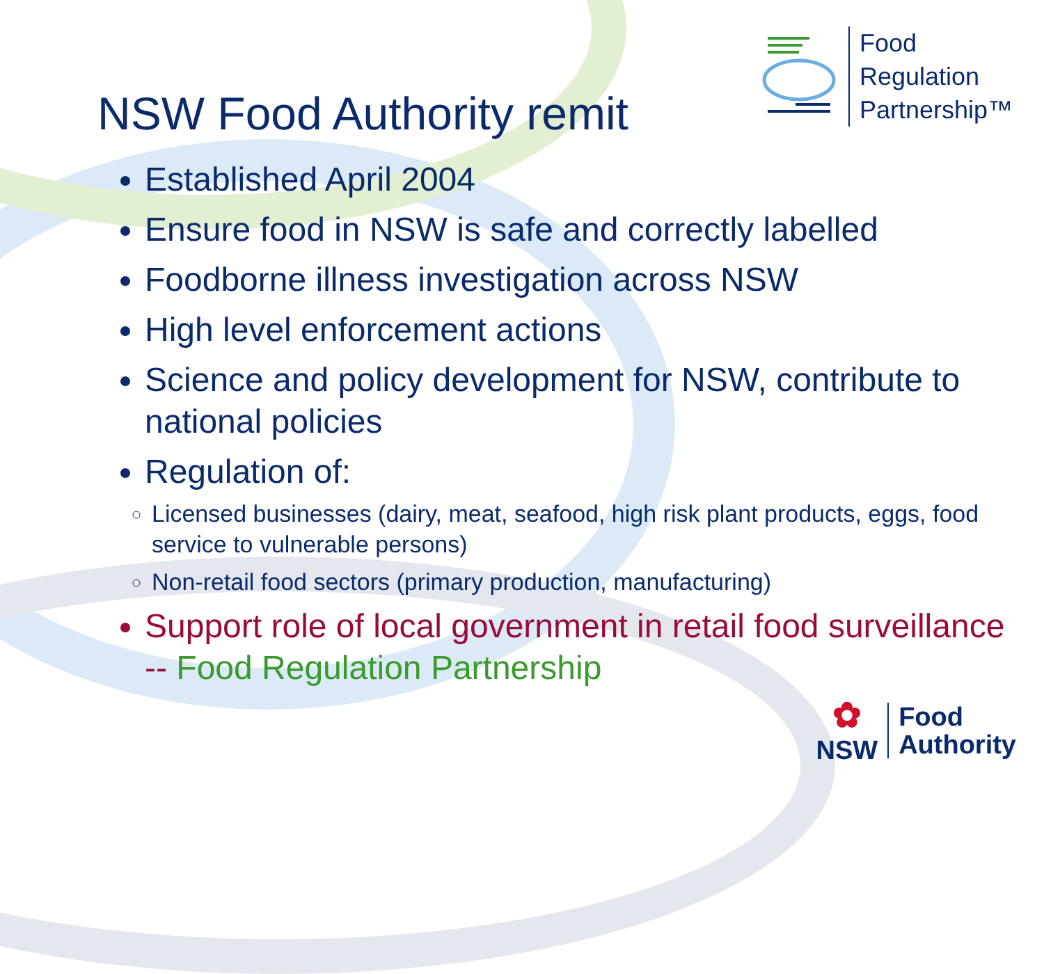NSW Food Authority remit
Food
Regulation
Partnership™
Established April 2004
Ensure food in NSW is safe and correctly labelled
Foodborne illness investigation across NSW
High level enforcement actions
Science and policy development for NSW, contribute to national policies
Regulation of:
Licensed businesses (dairy, meat, seafood, high risk plant products, eggs, food service to vulnerable persons)
Non-retail food sectors (primary production, manufacturing)
Support role of local government in retail food surveillance -- Food Regulation Partnership
✿
NSW
Food
Authority